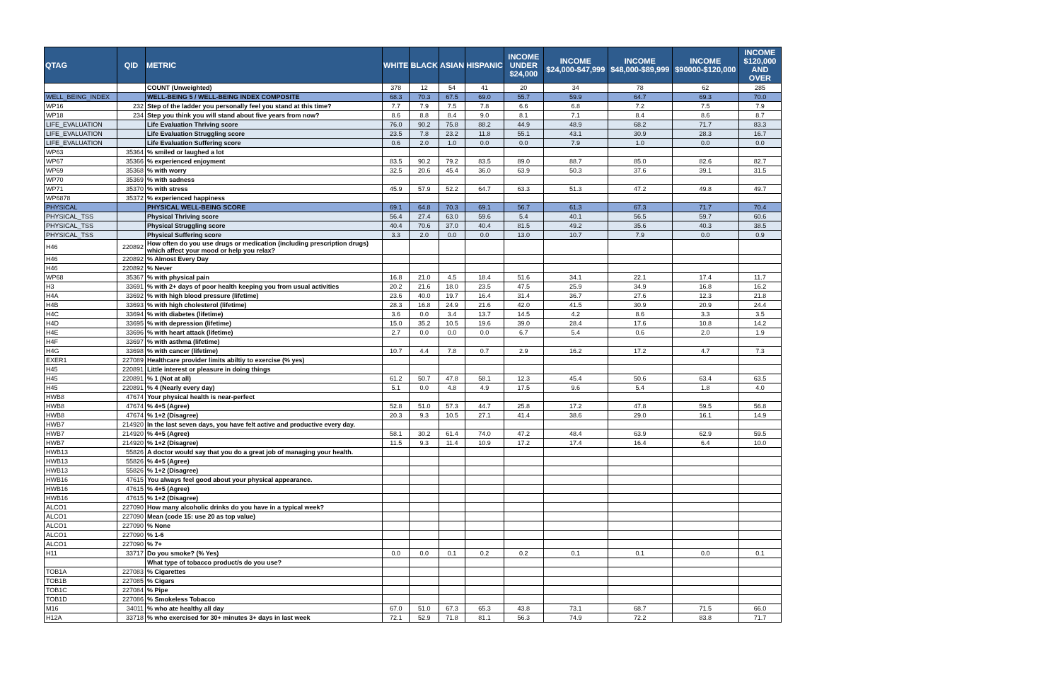| QTAG | QID | METRIC | WHITE | BLACK | ASIAN | HISPANIC | INCOME UNDER $24,000 | INCOME $24,000-$47,999 | INCOME $48,000-$89,999 | INCOME $90000-$120,000 | INCOME $120,000 AND OVER |
| --- | --- | --- | --- | --- | --- | --- | --- | --- | --- | --- | --- |
| | | COUNT (Unweighted) | 378 | 12 | 54 | 41 | 20 | 34 | 78 | 62 | 285 |
| WELL_BEING_INDEX | | WELL-BEING 5 / WELL-BEING INDEX COMPOSITE | 68.3 | 70.3 | 67.5 | 69.0 | 55.7 | 59.9 | 64.7 | 69.3 | 70.0 |
| WP16 | 232 | Step of the ladder you personally feel you stand at this time? | 7.7 | 7.9 | 7.5 | 7.8 | 6.6 | 6.8 | 7.2 | 7.5 | 7.9 |
| WP18 | 234 | Step you think you will stand about five years from now? | 8.6 | 8.8 | 8.4 | 9.0 | 8.1 | 7.1 | 8.4 | 8.6 | 8.7 |
| LIFE_EVALUATION | | Life Evaluation Thriving score | 76.0 | 90.2 | 75.8 | 88.2 | 44.9 | 48.9 | 68.2 | 71.7 | 83.3 |
| LIFE_EVALUATION | | Life Evaluation Struggling score | 23.5 | 7.8 | 23.2 | 11.8 | 55.1 | 43.1 | 30.9 | 28.3 | 16.7 |
| LIFE_EVALUATION | | Life Evaluation Suffering score | 0.6 | 2.0 | 1.0 | 0.0 | 0.0 | 7.9 | 1.0 | 0.0 | 0.0 |
| WP63 | 35364 | % smiled or laughed a lot | | | | | | | | | |
| WP67 | 35366 | % experienced enjoyment | 83.5 | 90.2 | 79.2 | 83.5 | 89.0 | 88.7 | 85.0 | 82.6 | 82.7 |
| WP69 | 35368 | % with worry | 32.5 | 20.6 | 45.4 | 36.0 | 63.9 | 50.3 | 37.6 | 39.1 | 31.5 |
| WP70 | 35369 | % with sadness | | | | | | | | | |
| WP71 | 35370 | % with stress | 45.9 | 57.9 | 52.2 | 64.7 | 63.3 | 51.3 | 47.2 | 49.8 | 49.7 |
| WP6878 | 35372 | % experienced happiness | | | | | | | | | |
| PHYSICAL | | PHYSICAL WELL-BEING SCORE | 69.1 | 64.8 | 70.3 | 69.1 | 56.7 | 61.3 | 67.3 | 71.7 | 70.4 |
| PHYSICAL_TSS | | Physical Thriving score | 56.4 | 27.4 | 63.0 | 59.6 | 5.4 | 40.1 | 56.5 | 59.7 | 60.6 |
| PHYSICAL_TSS | | Physical Struggling score | 40.4 | 70.6 | 37.0 | 40.4 | 81.5 | 49.2 | 35.6 | 40.3 | 38.5 |
| PHYSICAL_TSS | | Physical Suffering score | 3.3 | 2.0 | 0.0 | 0.0 | 13.0 | 10.7 | 7.9 | 0.0 | 0.9 |
| H46 | 220892 | How often do you use drugs or medication (including prescription drugs) which affect your mood or help you relax? | | | | | | | | | |
| H46 | 220892 | % Almost Every Day | | | | | | | | | |
| H46 | 220892 | % Never | | | | | | | | | |
| WP68 | 35367 | % with physical pain | 16.8 | 21.0 | 4.5 | 18.4 | 51.6 | 34.1 | 22.1 | 17.4 | 11.7 |
| H3 | 33691 | % with 2+ days of poor health keeping you from usual activities | 20.2 | 21.6 | 18.0 | 23.5 | 47.5 | 25.9 | 34.9 | 16.8 | 16.2 |
| H4A | 33692 | % with high blood pressure (lifetime) | 23.6 | 40.0 | 19.7 | 16.4 | 31.4 | 36.7 | 27.6 | 12.3 | 21.8 |
| H4B | 33693 | % with high cholesterol (lifetime) | 28.3 | 16.8 | 24.9 | 21.6 | 42.0 | 41.5 | 30.9 | 20.9 | 24.4 |
| H4C | 33694 | % with diabetes (lifetime) | 3.6 | 0.0 | 3.4 | 13.7 | 14.5 | 4.2 | 8.6 | 3.3 | 3.5 |
| H4D | 33695 | % with depression (lifetime) | 15.0 | 35.2 | 10.5 | 19.6 | 39.0 | 28.4 | 17.6 | 10.8 | 14.2 |
| H4E | 33696 | % with heart attack (lifetime) | 2.7 | 0.0 | 0.0 | 0.0 | 6.7 | 5.4 | 0.6 | 2.0 | 1.9 |
| H4F | 33697 | % with asthma (lifetime) | | | | | | | | | |
| H4G | 33698 | % with cancer (lifetime) | 10.7 | 4.4 | 7.8 | 0.7 | 2.9 | 16.2 | 17.2 | 4.7 | 7.3 |
| EXER1 | 227089 | Healthcare provider limits abiltiy to exercise (% yes) | | | | | | | | | |
| H45 | 220891 | Little interest or pleasure in doing things | | | | | | | | | |
| H45 | 220891 | % 1 (Not at all) | 61.2 | 50.7 | 47.8 | 58.1 | 12.3 | 45.4 | 50.6 | 63.4 | 63.5 |
| H45 | 220891 | % 4 (Nearly every day) | 5.1 | 0.0 | 4.8 | 4.9 | 17.5 | 9.6 | 5.4 | 1.8 | 4.0 |
| HWB8 | 47674 | Your physical health is near-perfect | | | | | | | | | |
| HWB8 | 47674 | % 4+5 (Agree) | 52.8 | 51.0 | 57.3 | 44.7 | 25.8 | 17.2 | 47.8 | 59.5 | 56.8 |
| HWB8 | 47674 | % 1+2 (Disagree) | 20.3 | 9.3 | 10.5 | 27.1 | 41.4 | 38.6 | 29.0 | 16.1 | 14.9 |
| HWB7 | 214920 | In the last seven days, you have felt active and productive every day. | | | | | | | | | |
| HWB7 | 214920 | % 4+5 (Agree) | 58.1 | 30.2 | 61.4 | 74.0 | 47.2 | 48.4 | 63.9 | 62.9 | 59.5 |
| HWB7 | 214920 | % 1+2 (Disagree) | 11.5 | 9.3 | 11.4 | 10.9 | 17.2 | 17.4 | 16.4 | 6.4 | 10.0 |
| HWB13 | 55826 | A doctor would say that you do a great job of managing your health. | | | | | | | | | |
| HWB13 | 55826 | % 4+5 (Agree) | | | | | | | | | |
| HWB13 | 55826 | % 1+2 (Disagree) | | | | | | | | | |
| HWB16 | 47615 | You always feel good about your physical appearance. | | | | | | | | | |
| HWB16 | 47615 | % 4+5 (Agree) | | | | | | | | | |
| HWB16 | 47615 | % 1+2 (Disagree) | | | | | | | | | |
| ALCO1 | 227090 | How many alcoholic drinks do you have in a typical week? | | | | | | | | | |
| ALCO1 | 227090 | Mean (code 15: use 20 as top value) | | | | | | | | | |
| ALCO1 | 227090 | % None | | | | | | | | | |
| ALCO1 | 227090 | % 1-6 | | | | | | | | | |
| ALCO1 | 227090 | % 7+ | | | | | | | | | |
| H11 | 33717 | Do you smoke? (% Yes) | 0.0 | 0.0 | 0.1 | 0.2 | 0.2 | 0.1 | 0.1 | 0.0 | 0.1 |
| | | What type of tobacco product/s do you use? | | | | | | | | | |
| TOB1A | 227083 | % Cigarettes | | | | | | | | | |
| TOB1B | 227085 | % Cigars | | | | | | | | | |
| TOB1C | 227084 | % Pipe | | | | | | | | | |
| TOB1D | 227086 | % Smokeless Tobacco | | | | | | | | | |
| M16 | 34011 | % who ate healthy all day | 67.0 | 51.0 | 67.3 | 65.3 | 43.8 | 73.1 | 68.7 | 71.5 | 66.0 |
| H12A | 33718 | % who exercised for 30+ minutes 3+ days in last week | 72.1 | 52.9 | 71.8 | 81.1 | 56.3 | 74.9 | 72.2 | 83.8 | 71.7 |